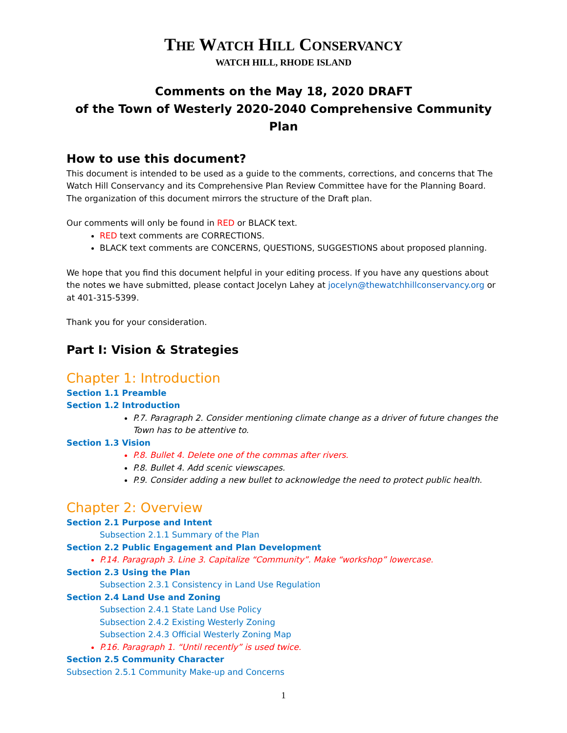THE WATCH HILL CONSERVANCY
WATCH HILL, RHODE ISLAND
Comments on the May 18, 2020 DRAFT
of the Town of Westerly 2020-2040 Comprehensive Community Plan
How to use this document?
This document is intended to be used as a guide to the comments, corrections, and concerns that The Watch Hill Conservancy and its Comprehensive Plan Review Committee have for the Planning Board. The organization of this document mirrors the structure of the Draft plan.
Our comments will only be found in RED or BLACK text.
RED text comments are CORRECTIONS.
BLACK text comments are CONCERNS, QUESTIONS, SUGGESTIONS about proposed planning.
We hope that you find this document helpful in your editing process. If you have any questions about the notes we have submitted, please contact Jocelyn Lahey at jocelyn@thewatchhillconservancy.org or at 401-315-5399.
Thank you for your consideration.
Part I: Vision & Strategies
Chapter 1: Introduction
Section 1.1 Preamble
Section 1.2 Introduction
P.7. Paragraph 2. Consider mentioning climate change as a driver of future changes the Town has to be attentive to.
Section 1.3 Vision
P.8. Bullet 4. Delete one of the commas after rivers.
P.8. Bullet 4. Add scenic viewscapes.
P.9. Consider adding a new bullet to acknowledge the need to protect public health.
Chapter 2: Overview
Section 2.1 Purpose and Intent
Subsection 2.1.1 Summary of the Plan
Section 2.2 Public Engagement and Plan Development
P.14. Paragraph 3. Line 3. Capitalize “Community”. Make “workshop” lowercase.
Section 2.3 Using the Plan
Subsection 2.3.1 Consistency in Land Use Regulation
Section 2.4 Land Use and Zoning
Subsection 2.4.1 State Land Use Policy
Subsection 2.4.2 Existing Westerly Zoning
Subsection 2.4.3 Official Westerly Zoning Map
P.16. Paragraph 1. “Until recently” is used twice.
Section 2.5 Community Character
Subsection 2.5.1 Community Make-up and Concerns
1